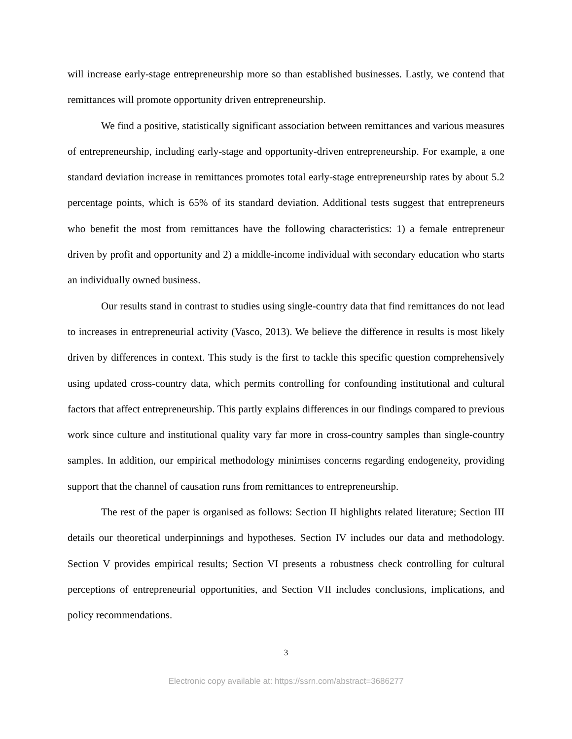will increase early-stage entrepreneurship more so than established businesses. Lastly, we contend that remittances will promote opportunity driven entrepreneurship.
We find a positive, statistically significant association between remittances and various measures of entrepreneurship, including early-stage and opportunity-driven entrepreneurship. For example, a one standard deviation increase in remittances promotes total early-stage entrepreneurship rates by about 5.2 percentage points, which is 65% of its standard deviation. Additional tests suggest that entrepreneurs who benefit the most from remittances have the following characteristics: 1) a female entrepreneur driven by profit and opportunity and 2) a middle-income individual with secondary education who starts an individually owned business.
Our results stand in contrast to studies using single-country data that find remittances do not lead to increases in entrepreneurial activity (Vasco, 2013). We believe the difference in results is most likely driven by differences in context. This study is the first to tackle this specific question comprehensively using updated cross-country data, which permits controlling for confounding institutional and cultural factors that affect entrepreneurship. This partly explains differences in our findings compared to previous work since culture and institutional quality vary far more in cross-country samples than single-country samples. In addition, our empirical methodology minimises concerns regarding endogeneity, providing support that the channel of causation runs from remittances to entrepreneurship.
The rest of the paper is organised as follows: Section II highlights related literature; Section III details our theoretical underpinnings and hypotheses. Section IV includes our data and methodology. Section V provides empirical results; Section VI presents a robustness check controlling for cultural perceptions of entrepreneurial opportunities, and Section VII includes conclusions, implications, and policy recommendations.
3
Electronic copy available at: https://ssrn.com/abstract=3686277